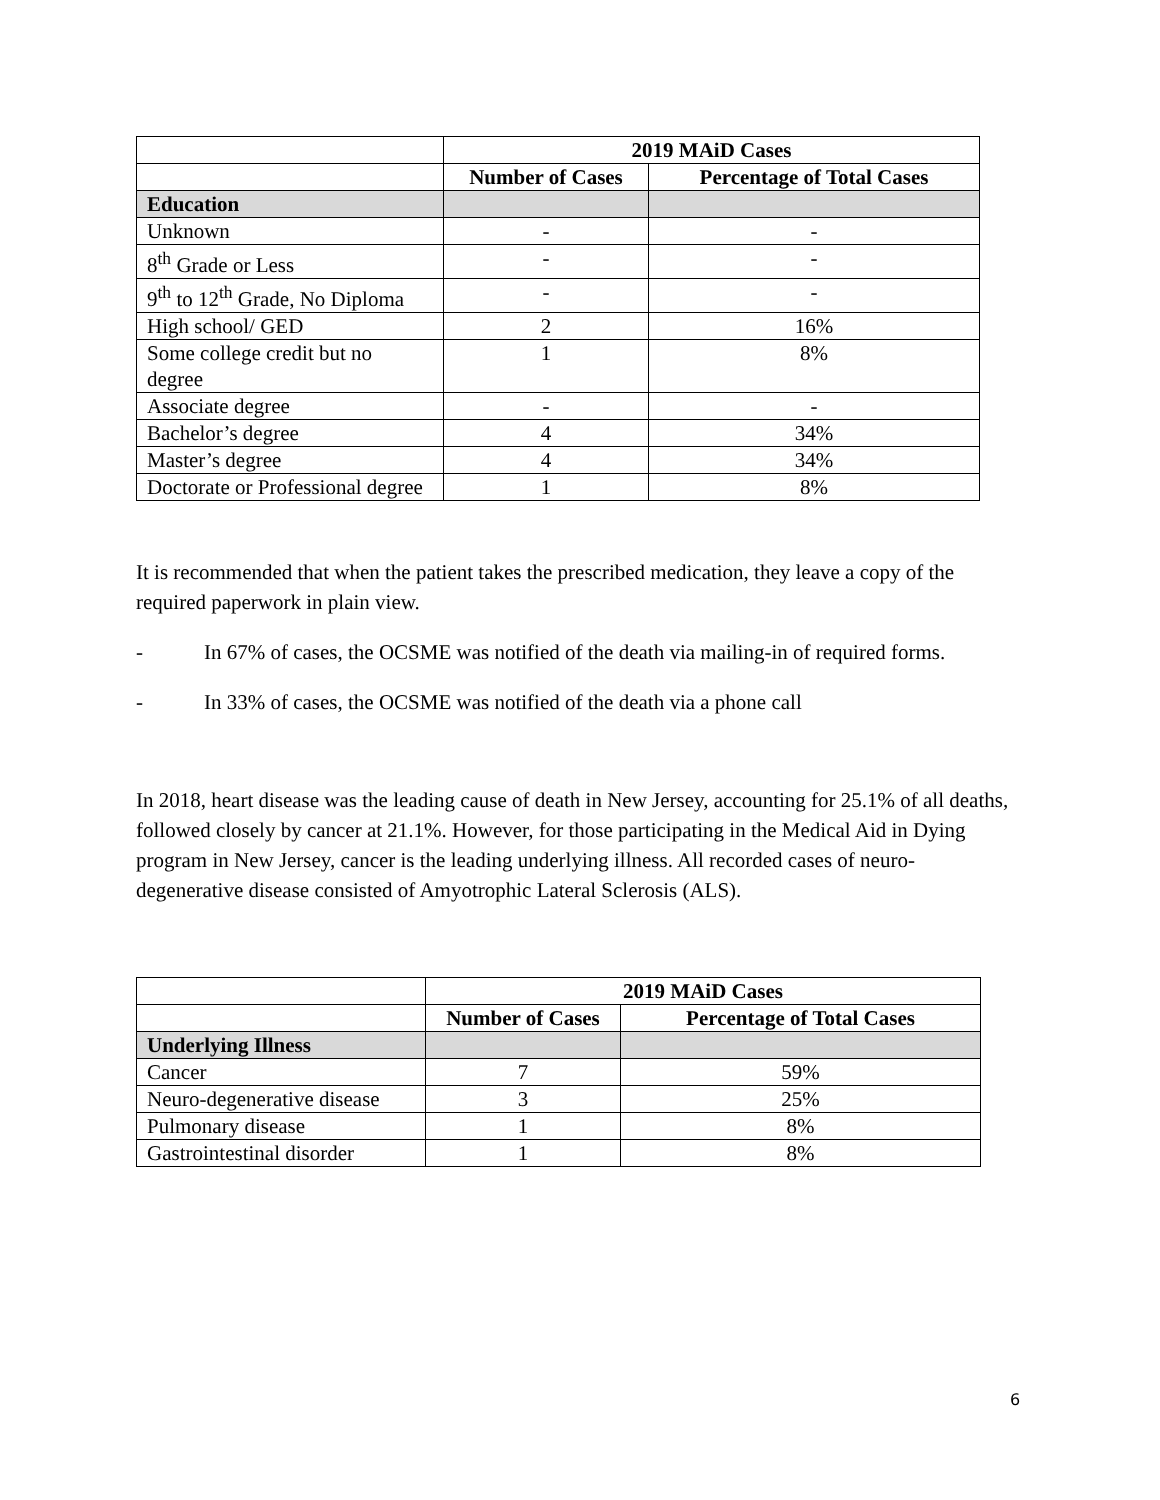| | 2019 MAiD Cases | |
| | Number of Cases | Percentage of Total Cases |
| Education | | |
| Unknown | - | - |
| 8<sup>th</sup> Grade or Less | - | - |
| 9<sup>th</sup> to 12<sup>th</sup> Grade, No Diploma | - | - |
| High school/ GED | 2 | 16% |
| Some college credit but no degree | 1 | 8% |
| Associate degree | - | - |
| Bachelor’s degree | 4 | 34% |
| Master’s degree | 4 | 34% |
| Doctorate or Professional degree | 1 | 8% |
It is recommended that when the patient takes the prescribed medication, they leave a copy of the required paperwork in plain view.
- In 67% of cases, the OCSME was notified of the death via mailing-in of required forms.
- In 33% of cases, the OCSME was notified of the death via a phone call
In 2018, heart disease was the leading cause of death in New Jersey, accounting for 25.1% of all deaths, followed closely by cancer at 21.1%. However, for those participating in the Medical Aid in Dying program in New Jersey, cancer is the leading underlying illness. All recorded cases of neuro-degenerative disease consisted of Amyotrophic Lateral Sclerosis (ALS).
| | 2019 MAiD Cases | |
| | Number of Cases | Percentage of Total Cases |
| Underlying Illness | | |
| Cancer | 7 | 59% |
| Neuro-degenerative disease | 3 | 25% |
| Pulmonary disease | 1 | 8% |
| Gastrointestinal disorder | 1 | 8% |
6